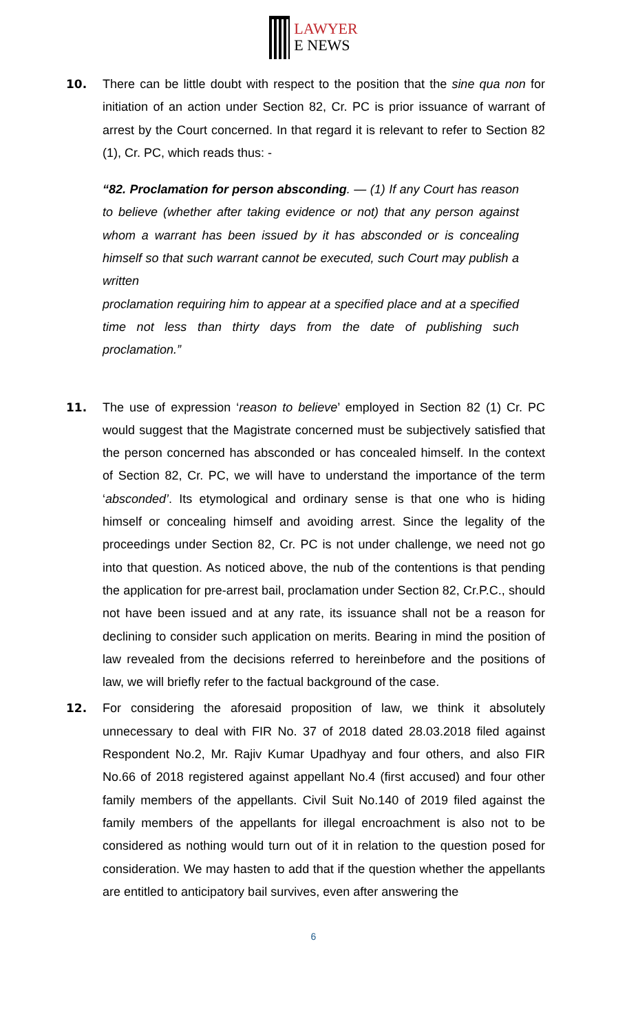LAWYER
E NEWS
10. There can be little doubt with respect to the position that the sine qua non for initiation of an action under Section 82, Cr. PC is prior issuance of warrant of arrest by the Court concerned. In that regard it is relevant to refer to Section 82 (1), Cr. PC, which reads thus: -
“82. Proclamation for person absconding. — (1) If any Court has reason to believe (whether after taking evidence or not) that any person against whom a warrant has been issued by it has absconded or is concealing himself so that such warrant cannot be executed, such Court may publish a written
proclamation requiring him to appear at a specified place and at a specified time not less than thirty days from the date of publishing such proclamation.”
11. The use of expression ‘reason to believe’ employed in Section 82 (1) Cr. PC would suggest that the Magistrate concerned must be subjectively satisfied that the person concerned has absconded or has concealed himself. In the context of Section 82, Cr. PC, we will have to understand the importance of the term ‘absconded’. Its etymological and ordinary sense is that one who is hiding himself or concealing himself and avoiding arrest. Since the legality of the proceedings under Section 82, Cr. PC is not under challenge, we need not go into that question. As noticed above, the nub of the contentions is that pending the application for pre-arrest bail, proclamation under Section 82, Cr.P.C., should not have been issued and at any rate, its issuance shall not be a reason for declining to consider such application on merits. Bearing in mind the position of law revealed from the decisions referred to hereinbefore and the positions of law, we will briefly refer to the factual background of the case.
12. For considering the aforesaid proposition of law, we think it absolutely unnecessary to deal with FIR No. 37 of 2018 dated 28.03.2018 filed against Respondent No.2, Mr. Rajiv Kumar Upadhyay and four others, and also FIR No.66 of 2018 registered against appellant No.4 (first accused) and four other family members of the appellants. Civil Suit No.140 of 2019 filed against the family members of the appellants for illegal encroachment is also not to be considered as nothing would turn out of it in relation to the question posed for consideration. We may hasten to add that if the question whether the appellants are entitled to anticipatory bail survives, even after answering the
6